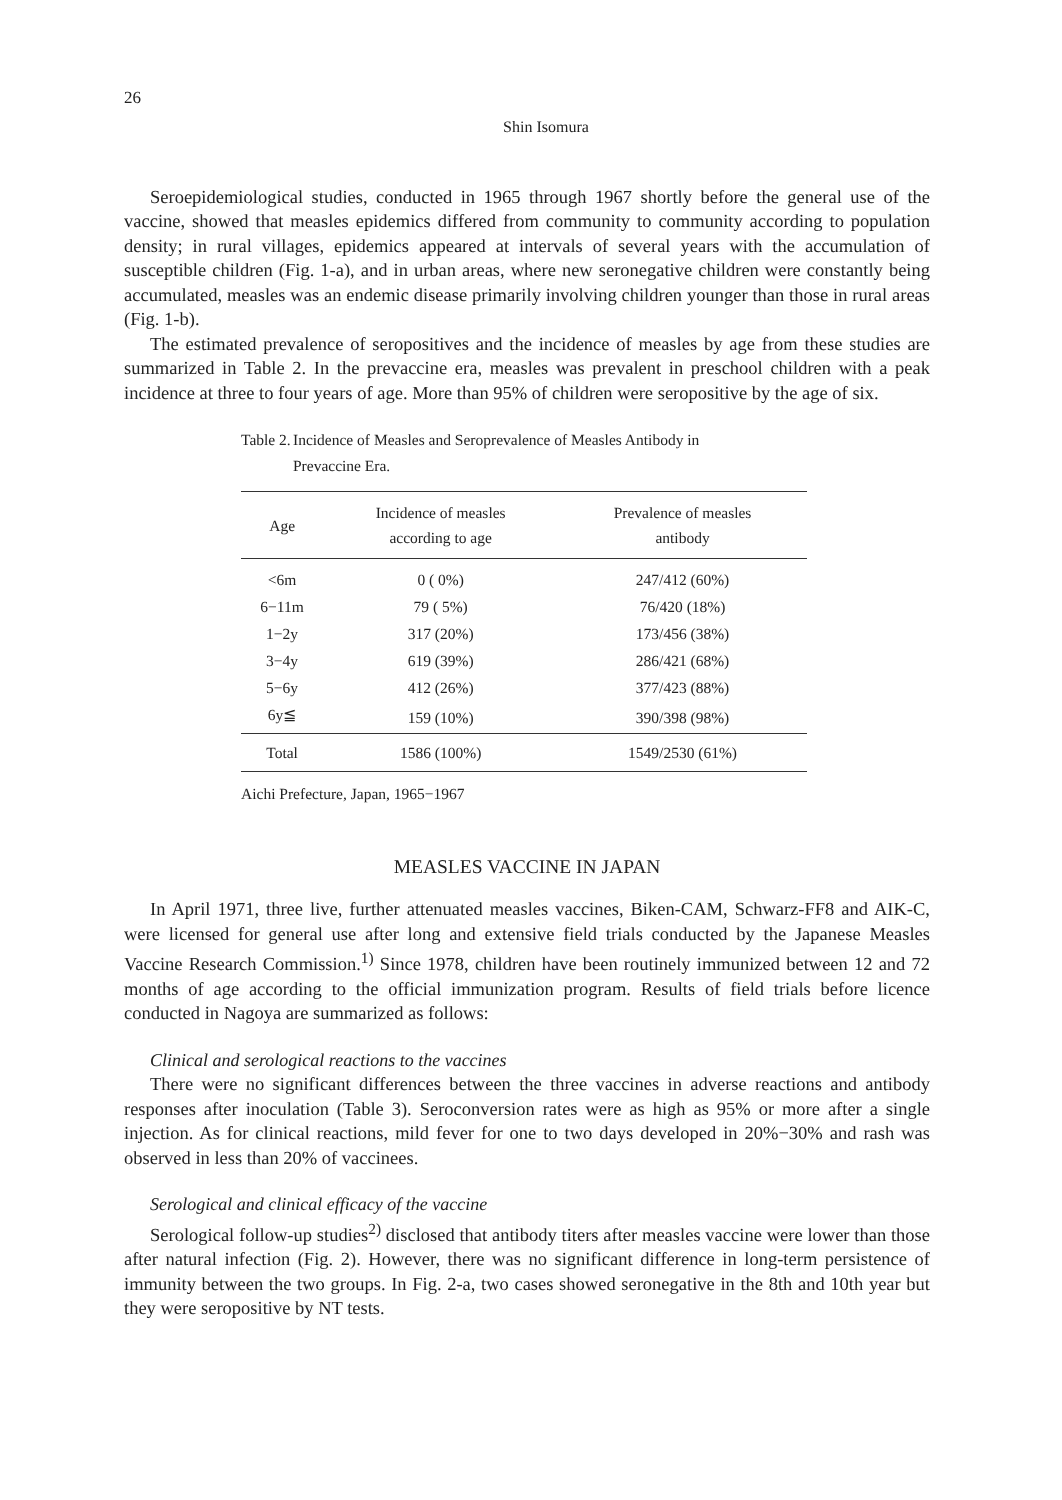26
Shin Isomura
Seroepidemiological studies, conducted in 1965 through 1967 shortly before the general use of the vaccine, showed that measles epidemics differed from community to community according to population density; in rural villages, epidemics appeared at intervals of several years with the accumulation of susceptible children (Fig. 1-a), and in urban areas, where new seronegative children were constantly being accumulated, measles was an endemic disease primarily involving children younger than those in rural areas (Fig. 1-b).
The estimated prevalence of seropositives and the incidence of measles by age from these studies are summarized in Table 2. In the prevaccine era, measles was prevalent in preschool children with a peak incidence at three to four years of age. More than 95% of children were seropositive by the age of six.
Table 2. Incidence of Measles and Seroprevalence of Measles Antibody in
Prevaccine Era.
| Age | Incidence of measles according to age | Prevalence of measles antibody |
| --- | --- | --- |
| <6m | 0 ( 0%) | 247/412 (60%) |
| 6−11m | 79 ( 5%) | 76/420 (18%) |
| 1−2y | 317 (20%) | 173/456 (38%) |
| 3−4y | 619 (39%) | 286/421 (68%) |
| 5−6y | 412 (26%) | 377/423 (88%) |
| 6y≦ | 159 (10%) | 390/398 (98%) |
| Total | 1586 (100%) | 1549/2530 (61%) |
Aichi Prefecture, Japan, 1965−1967
MEASLES VACCINE IN JAPAN
In April 1971, three live, further attenuated measles vaccines, Biken-CAM, Schwarz-FF8 and AIK-C, were licensed for general use after long and extensive field trials conducted by the Japanese Measles Vaccine Research Commission.<sup>1)</sup> Since 1978, children have been routinely immunized between 12 and 72 months of age according to the official immunization program. Results of field trials before licence conducted in Nagoya are summarized as follows:
Clinical and serological reactions to the vaccines
There were no significant differences between the three vaccines in adverse reactions and antibody responses after inoculation (Table 3). Seroconversion rates were as high as 95% or more after a single injection. As for clinical reactions, mild fever for one to two days developed in 20%−30% and rash was observed in less than 20% of vaccinees.
Serological and clinical efficacy of the vaccine
Serological follow-up studies<sup>2)</sup> disclosed that antibody titers after measles vaccine were lower than those after natural infection (Fig. 2). However, there was no significant difference in long-term persistence of immunity between the two groups. In Fig. 2-a, two cases showed seronegative in the 8th and 10th year but they were seropositive by NT tests.